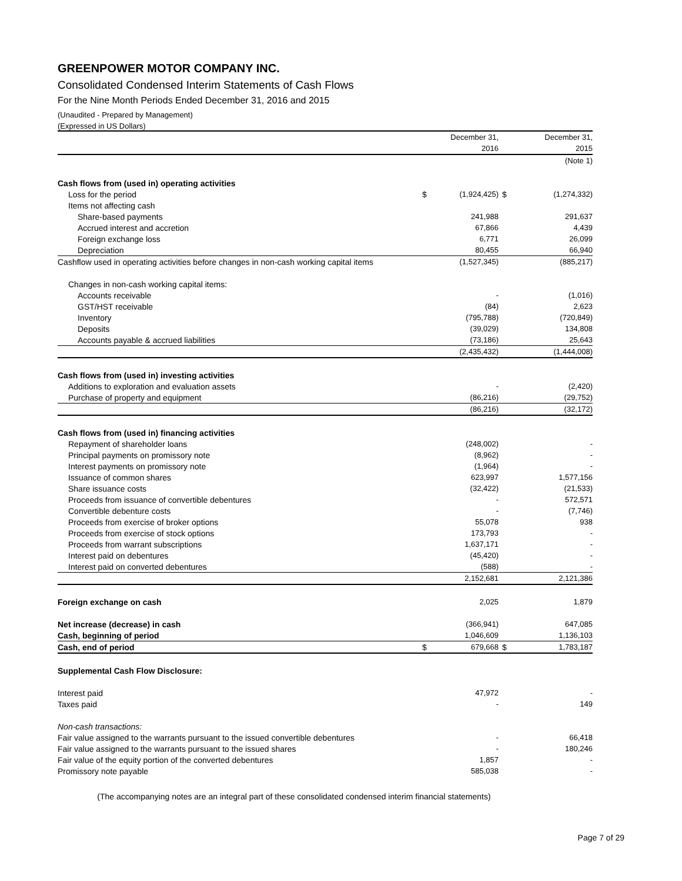GREENPOWER MOTOR COMPANY INC.
Consolidated Condensed Interim Statements of Cash Flows
For the Nine Month Periods Ended December 31, 2016 and 2015
(Unaudited - Prepared by Management)
(Expressed in US Dollars)
| | | December 31, | | December 31, |
| | | 2016 | | 2015 |
| | | | | (Note 1) |
| Cash flows from (used in) operating activities | | | | |
| Loss for the period | $ | (1,924,425) | $ | (1,274,332) |
| Items not affecting cash | | | | |
| Share-based payments | | 241,988 | | 291,637 |
| Accrued interest and accretion | | 67,866 | | 4,439 |
| Foreign exchange loss | | 6,771 | | 26,099 |
| Depreciation | | 80,455 | | 66,940 |
| Cashflow used in operating activities before changes in non-cash working capital items | | (1,527,345) | | (885,217) |
| Changes in non-cash working capital items: | | | | |
| Accounts receivable | | - | | (1,016) |
| GST/HST receivable | | (84) | | 2,623 |
| Inventory | | (795,788) | | (720,849) |
| Deposits | | (39,029) | | 134,808 |
| Accounts payable & accrued liabilities | | (73,186) | | 25,643 |
| | | (2,435,432) | | (1,444,008) |
| Cash flows from (used in) investing activities | | | | |
| Additions to exploration and evaluation assets | | - | | (2,420) |
| Purchase of property and equipment | | (86,216) | | (29,752) |
| | | (86,216) | | (32,172) |
| Cash flows from (used in) financing activities | | | | |
| Repayment of shareholder loans | | (248,002) | | - |
| Principal payments on promissory note | | (8,962) | | - |
| Interest payments on promissory note | | (1,964) | | - |
| Issuance of common shares | | 623,997 | | 1,577,156 |
| Share issuance costs | | (32,422) | | (21,533) |
| Proceeds from issuance of convertible debentures | | - | | 572,571 |
| Convertible debenture costs | | - | | (7,746) |
| Proceeds from exercise of broker options | | 55,078 | | 938 |
| Proceeds from exercise of stock options | | 173,793 | | - |
| Proceeds from warrant subscriptions | | 1,637,171 | | - |
| Interest paid on debentures | | (45,420) | | - |
| Interest paid on converted debentures | | (588) | | - |
| | | 2,152,681 | | 2,121,386 |
| Foreign exchange on cash | | 2,025 | | 1,879 |
| Net increase (decrease) in cash | | (366,941) | | 647,085 |
| Cash, beginning of period | | 1,046,609 | | 1,136,103 |
| Cash, end of period | $ | 679,668 | $ | 1,783,187 |
| Supplemental Cash Flow Disclosure: | | | | |
| Interest paid | | 47,972 | | - |
| Taxes paid | | - | | 149 |
| Non-cash transactions: | | | | |
| Fair value assigned to the warrants pursuant to the issued convertible debentures | | - | | 66,418 |
| Fair value assigned to the warrants pursuant to the issued shares | | - | | 180,246 |
| Fair value of the equity portion of the converted debentures | | 1,857 | | - |
| Promissory note payable | | 585,038 | | - |
(The accompanying notes are an integral part of these consolidated condensed interim financial statements)
Page 7 of 29